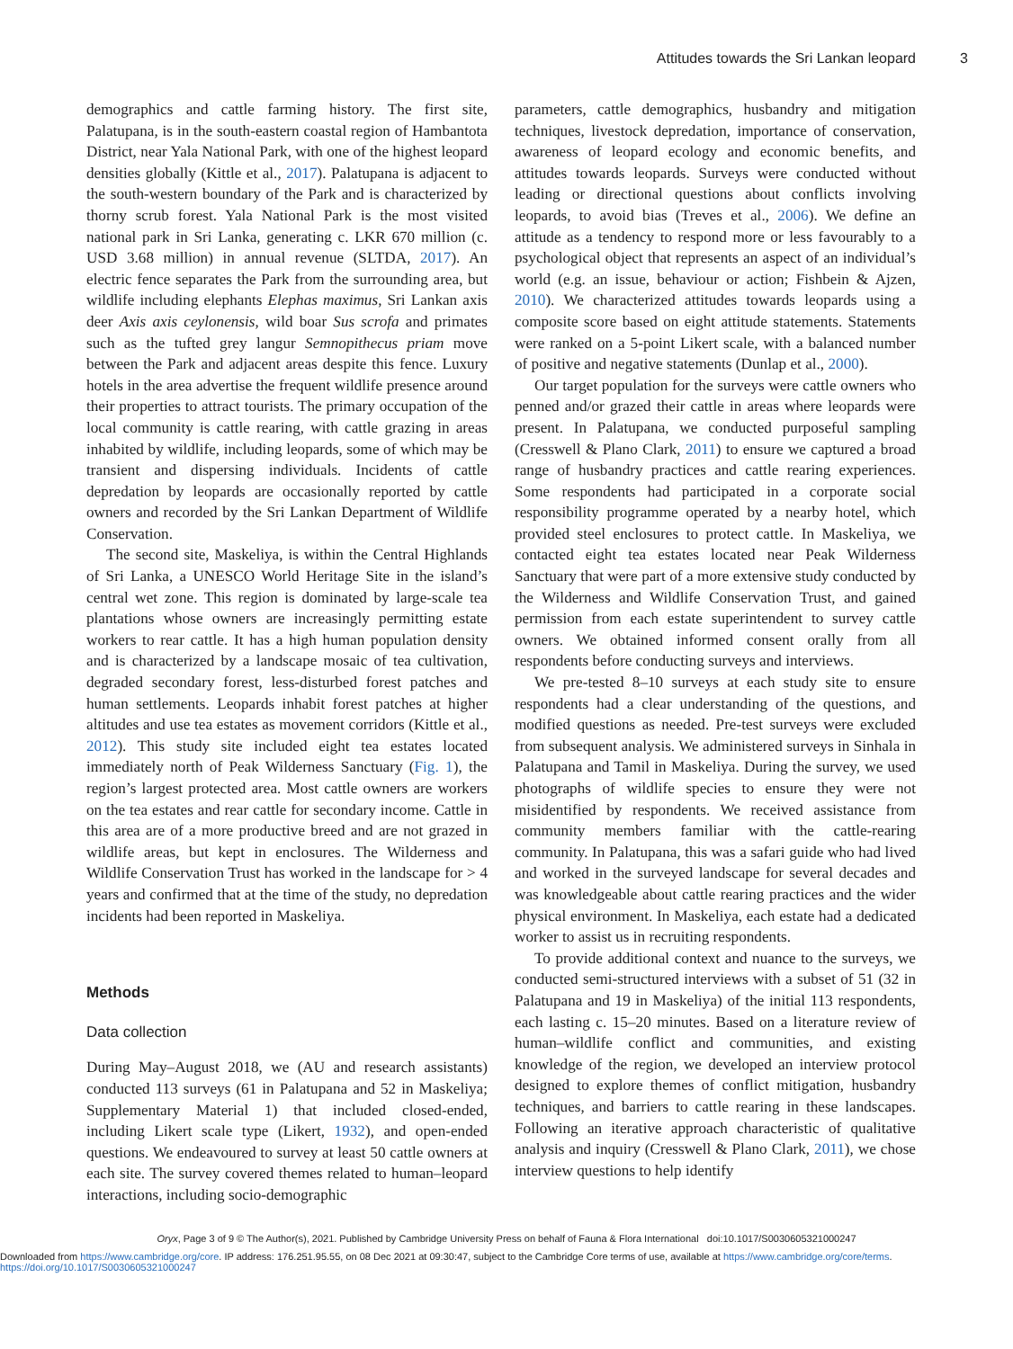Attitudes towards the Sri Lankan leopard 3
demographics and cattle farming history. The first site, Palatupana, is in the south-eastern coastal region of Hambantota District, near Yala National Park, with one of the highest leopard densities globally (Kittle et al., 2017). Palatupana is adjacent to the south-western boundary of the Park and is characterized by thorny scrub forest. Yala National Park is the most visited national park in Sri Lanka, generating c. LKR 670 million (c. USD 3.68 million) in annual revenue (SLTDA, 2017). An electric fence separates the Park from the surrounding area, but wildlife including elephants Elephas maximus, Sri Lankan axis deer Axis axis ceylonensis, wild boar Sus scrofa and primates such as the tufted grey langur Semnopithecus priam move between the Park and adjacent areas despite this fence. Luxury hotels in the area advertise the frequent wildlife presence around their properties to attract tourists. The primary occupation of the local community is cattle rearing, with cattle grazing in areas inhabited by wildlife, including leopards, some of which may be transient and dispersing individuals. Incidents of cattle depredation by leopards are occasionally reported by cattle owners and recorded by the Sri Lankan Department of Wildlife Conservation.
The second site, Maskeliya, is within the Central Highlands of Sri Lanka, a UNESCO World Heritage Site in the island’s central wet zone. This region is dominated by large-scale tea plantations whose owners are increasingly permitting estate workers to rear cattle. It has a high human population density and is characterized by a landscape mosaic of tea cultivation, degraded secondary forest, less-disturbed forest patches and human settlements. Leopards inhabit forest patches at higher altitudes and use tea estates as movement corridors (Kittle et al., 2012). This study site included eight tea estates located immediately north of Peak Wilderness Sanctuary (Fig. 1), the region’s largest protected area. Most cattle owners are workers on the tea estates and rear cattle for secondary income. Cattle in this area are of a more productive breed and are not grazed in wildlife areas, but kept in enclosures. The Wilderness and Wildlife Conservation Trust has worked in the landscape for > 4 years and confirmed that at the time of the study, no depredation incidents had been reported in Maskeliya.
Methods
Data collection
During May–August 2018, we (AU and research assistants) conducted 113 surveys (61 in Palatupana and 52 in Maskeliya; Supplementary Material 1) that included closed-ended, including Likert scale type (Likert, 1932), and open-ended questions. We endeavoured to survey at least 50 cattle owners at each site. The survey covered themes related to human–leopard interactions, including socio-demographic
parameters, cattle demographics, husbandry and mitigation techniques, livestock depredation, importance of conservation, awareness of leopard ecology and economic benefits, and attitudes towards leopards. Surveys were conducted without leading or directional questions about conflicts involving leopards, to avoid bias (Treves et al., 2006). We define an attitude as a tendency to respond more or less favourably to a psychological object that represents an aspect of an individual’s world (e.g. an issue, behaviour or action; Fishbein & Ajzen, 2010). We characterized attitudes towards leopards using a composite score based on eight attitude statements. Statements were ranked on a 5-point Likert scale, with a balanced number of positive and negative statements (Dunlap et al., 2000).
Our target population for the surveys were cattle owners who penned and/or grazed their cattle in areas where leopards were present. In Palatupana, we conducted purposeful sampling (Cresswell & Plano Clark, 2011) to ensure we captured a broad range of husbandry practices and cattle rearing experiences. Some respondents had participated in a corporate social responsibility programme operated by a nearby hotel, which provided steel enclosures to protect cattle. In Maskeliya, we contacted eight tea estates located near Peak Wilderness Sanctuary that were part of a more extensive study conducted by the Wilderness and Wildlife Conservation Trust, and gained permission from each estate superintendent to survey cattle owners. We obtained informed consent orally from all respondents before conducting surveys and interviews.
We pre-tested 8–10 surveys at each study site to ensure respondents had a clear understanding of the questions, and modified questions as needed. Pre-test surveys were excluded from subsequent analysis. We administered surveys in Sinhala in Palatupana and Tamil in Maskeliya. During the survey, we used photographs of wildlife species to ensure they were not misidentified by respondents. We received assistance from community members familiar with the cattle-rearing community. In Palatupana, this was a safari guide who had lived and worked in the surveyed landscape for several decades and was knowledgeable about cattle rearing practices and the wider physical environment. In Maskeliya, each estate had a dedicated worker to assist us in recruiting respondents.
To provide additional context and nuance to the surveys, we conducted semi-structured interviews with a subset of 51 (32 in Palatupana and 19 in Maskeliya) of the initial 113 respondents, each lasting c. 15–20 minutes. Based on a literature review of human–wildlife conflict and communities, and existing knowledge of the region, we developed an interview protocol designed to explore themes of conflict mitigation, husbandry techniques, and barriers to cattle rearing in these landscapes. Following an iterative approach characteristic of qualitative analysis and inquiry (Cresswell & Plano Clark, 2011), we chose interview questions to help identify
Oryx, Page 3 of 9 © The Author(s), 2021. Published by Cambridge University Press on behalf of Fauna & Flora International doi:10.1017/S0030605321000247
Downloaded from https://www.cambridge.org/core. IP address: 176.251.95.55, on 08 Dec 2021 at 09:30:47, subject to the Cambridge Core terms of use, available at https://www.cambridge.org/core/terms.
https://doi.org/10.1017/S0030605321000247